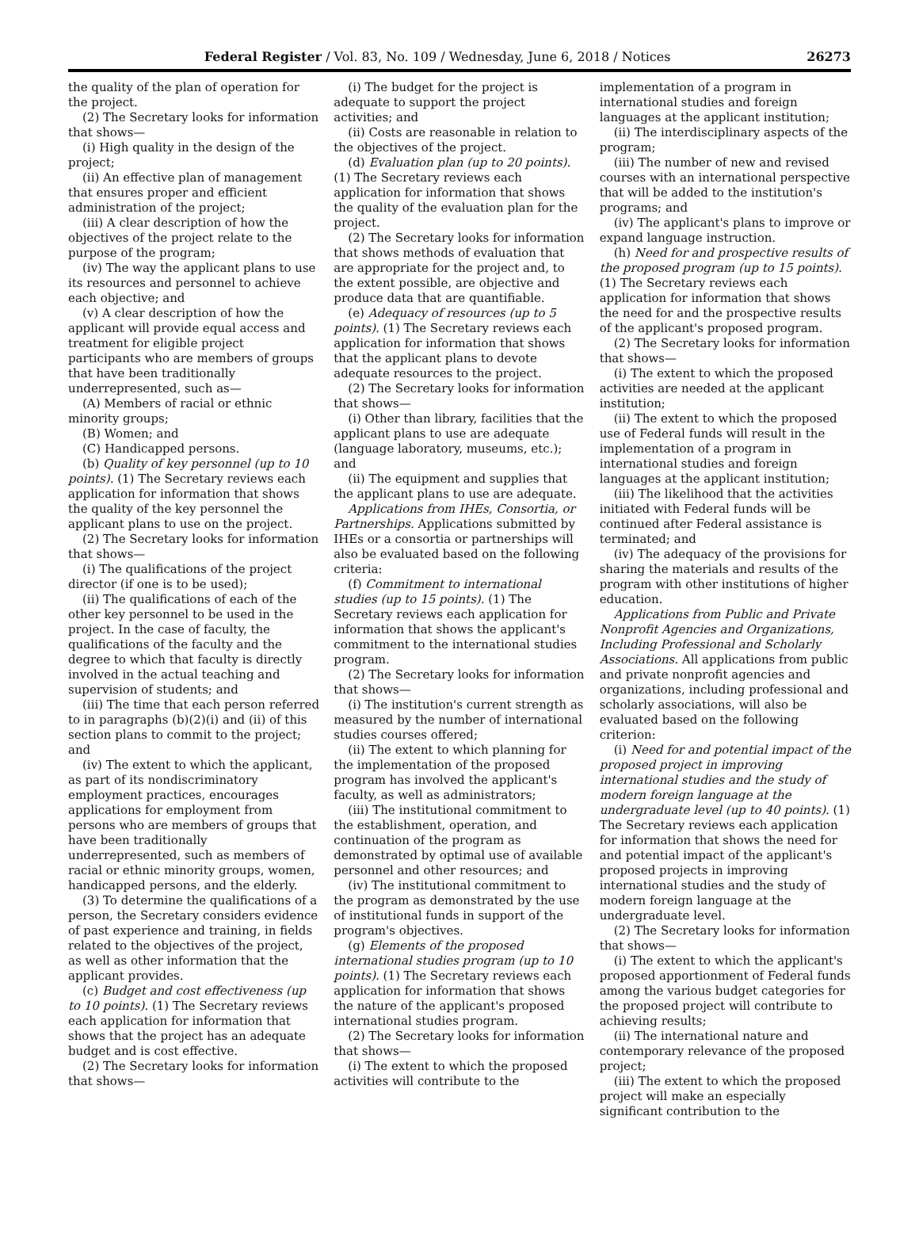Federal Register / Vol. 83, No. 109 / Wednesday, June 6, 2018 / Notices 26273
the quality of the plan of operation for the project.
(2) The Secretary looks for information that shows—
(i) High quality in the design of the project;
(ii) An effective plan of management that ensures proper and efficient administration of the project;
(iii) A clear description of how the objectives of the project relate to the purpose of the program;
(iv) The way the applicant plans to use its resources and personnel to achieve each objective; and
(v) A clear description of how the applicant will provide equal access and treatment for eligible project participants who are members of groups that have been traditionally underrepresented, such as—
(A) Members of racial or ethnic minority groups;
(B) Women; and
(C) Handicapped persons.
(b) Quality of key personnel (up to 10 points). (1) The Secretary reviews each application for information that shows the quality of the key personnel the applicant plans to use on the project.
(2) The Secretary looks for information that shows—
(i) The qualifications of the project director (if one is to be used);
(ii) The qualifications of each of the other key personnel to be used in the project. In the case of faculty, the qualifications of the faculty and the degree to which that faculty is directly involved in the actual teaching and supervision of students; and
(iii) The time that each person referred to in paragraphs (b)(2)(i) and (ii) of this section plans to commit to the project; and
(iv) The extent to which the applicant, as part of its nondiscriminatory employment practices, encourages applications for employment from persons who are members of groups that have been traditionally underrepresented, such as members of racial or ethnic minority groups, women, handicapped persons, and the elderly.
(3) To determine the qualifications of a person, the Secretary considers evidence of past experience and training, in fields related to the objectives of the project, as well as other information that the applicant provides.
(c) Budget and cost effectiveness (up to 10 points). (1) The Secretary reviews each application for information that shows that the project has an adequate budget and is cost effective.
(2) The Secretary looks for information that shows—
(i) The budget for the project is adequate to support the project activities; and
(ii) Costs are reasonable in relation to the objectives of the project.
(d) Evaluation plan (up to 20 points). (1) The Secretary reviews each application for information that shows the quality of the evaluation plan for the project.
(2) The Secretary looks for information that shows methods of evaluation that are appropriate for the project and, to the extent possible, are objective and produce data that are quantifiable.
(e) Adequacy of resources (up to 5 points). (1) The Secretary reviews each application for information that shows that the applicant plans to devote adequate resources to the project.
(2) The Secretary looks for information that shows—
(i) Other than library, facilities that the applicant plans to use are adequate (language laboratory, museums, etc.); and
(ii) The equipment and supplies that the applicant plans to use are adequate.
Applications from IHEs, Consortia, or Partnerships. Applications submitted by IHEs or a consortia or partnerships will also be evaluated based on the following criteria:
(f) Commitment to international studies (up to 15 points). (1) The Secretary reviews each application for information that shows the applicant's commitment to the international studies program.
(2) The Secretary looks for information that shows—
(i) The institution's current strength as measured by the number of international studies courses offered;
(ii) The extent to which planning for the implementation of the proposed program has involved the applicant's faculty, as well as administrators;
(iii) The institutional commitment to the establishment, operation, and continuation of the program as demonstrated by optimal use of available personnel and other resources; and
(iv) The institutional commitment to the program as demonstrated by the use of institutional funds in support of the program's objectives.
(g) Elements of the proposed international studies program (up to 10 points). (1) The Secretary reviews each application for information that shows the nature of the applicant's proposed international studies program.
(2) The Secretary looks for information that shows—
(i) The extent to which the proposed activities will contribute to the
implementation of a program in international studies and foreign languages at the applicant institution;
(ii) The interdisciplinary aspects of the program;
(iii) The number of new and revised courses with an international perspective that will be added to the institution's programs; and
(iv) The applicant's plans to improve or expand language instruction.
(h) Need for and prospective results of the proposed program (up to 15 points). (1) The Secretary reviews each application for information that shows the need for and the prospective results of the applicant's proposed program.
(2) The Secretary looks for information that shows—
(i) The extent to which the proposed activities are needed at the applicant institution;
(ii) The extent to which the proposed use of Federal funds will result in the implementation of a program in international studies and foreign languages at the applicant institution;
(iii) The likelihood that the activities initiated with Federal funds will be continued after Federal assistance is terminated; and
(iv) The adequacy of the provisions for sharing the materials and results of the program with other institutions of higher education.
Applications from Public and Private Nonprofit Agencies and Organizations, Including Professional and Scholarly Associations. All applications from public and private nonprofit agencies and organizations, including professional and scholarly associations, will also be evaluated based on the following criterion:
(i) Need for and potential impact of the proposed project in improving international studies and the study of modern foreign language at the undergraduate level (up to 40 points). (1) The Secretary reviews each application for information that shows the need for and potential impact of the applicant's proposed projects in improving international studies and the study of modern foreign language at the undergraduate level.
(2) The Secretary looks for information that shows—
(i) The extent to which the applicant's proposed apportionment of Federal funds among the various budget categories for the proposed project will contribute to achieving results;
(ii) The international nature and contemporary relevance of the proposed project;
(iii) The extent to which the proposed project will make an especially significant contribution to the